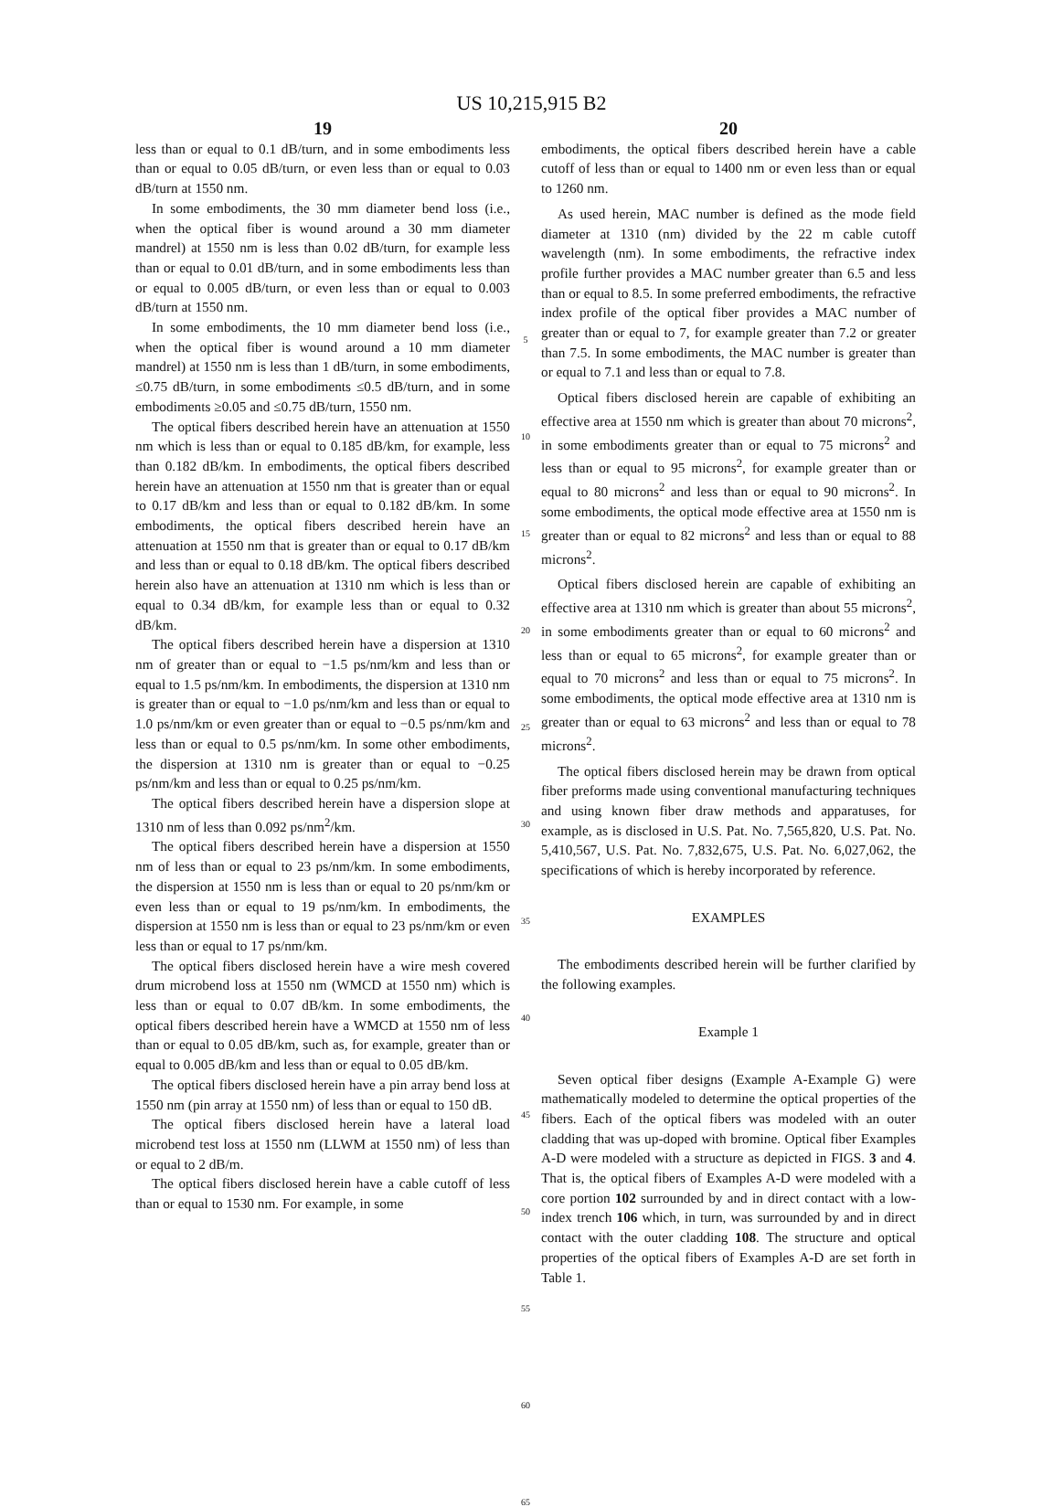US 10,215,915 B2
19
less than or equal to 0.1 dB/turn, and in some embodiments less than or equal to 0.05 dB/turn, or even less than or equal to 0.03 dB/turn at 1550 nm.
In some embodiments, the 30 mm diameter bend loss (i.e., when the optical fiber is wound around a 30 mm diameter mandrel) at 1550 nm is less than 0.02 dB/turn, for example less than or equal to 0.01 dB/turn, and in some embodiments less than or equal to 0.005 dB/turn, or even less than or equal to 0.003 dB/turn at 1550 nm.
In some embodiments, the 10 mm diameter bend loss (i.e., when the optical fiber is wound around a 10 mm diameter mandrel) at 1550 nm is less than 1 dB/turn, in some embodiments, ≤0.75 dB/turn, in some embodiments ≤0.5 dB/turn, and in some embodiments ≥0.05 and ≤0.75 dB/turn, 1550 nm.
The optical fibers described herein have an attenuation at 1550 nm which is less than or equal to 0.185 dB/km, for example, less than 0.182 dB/km. In embodiments, the optical fibers described herein have an attenuation at 1550 nm that is greater than or equal to 0.17 dB/km and less than or equal to 0.182 dB/km. In some embodiments, the optical fibers described herein have an attenuation at 1550 nm that is greater than or equal to 0.17 dB/km and less than or equal to 0.18 dB/km. The optical fibers described herein also have an attenuation at 1310 nm which is less than or equal to 0.34 dB/km, for example less than or equal to 0.32 dB/km.
The optical fibers described herein have a dispersion at 1310 nm of greater than or equal to −1.5 ps/nm/km and less than or equal to 1.5 ps/nm/km. In embodiments, the dispersion at 1310 nm is greater than or equal to −1.0 ps/nm/km and less than or equal to 1.0 ps/nm/km or even greater than or equal to −0.5 ps/nm/km and less than or equal to 0.5 ps/nm/km. In some other embodiments, the dispersion at 1310 nm is greater than or equal to −0.25 ps/nm/km and less than or equal to 0.25 ps/nm/km.
The optical fibers described herein have a dispersion slope at 1310 nm of less than 0.092 ps/nm<sup>2</sup>/km.
The optical fibers described herein have a dispersion at 1550 nm of less than or equal to 23 ps/nm/km. In some embodiments, the dispersion at 1550 nm is less than or equal to 20 ps/nm/km or even less than or equal to 19 ps/nm/km. In embodiments, the dispersion at 1550 nm is less than or equal to 23 ps/nm/km or even less than or equal to 17 ps/nm/km.
The optical fibers disclosed herein have a wire mesh covered drum microbend loss at 1550 nm (WMCD at 1550 nm) which is less than or equal to 0.07 dB/km. In some embodiments, the optical fibers described herein have a WMCD at 1550 nm of less than or equal to 0.05 dB/km, such as, for example, greater than or equal to 0.005 dB/km and less than or equal to 0.05 dB/km.
The optical fibers disclosed herein have a pin array bend loss at 1550 nm (pin array at 1550 nm) of less than or equal to 150 dB.
The optical fibers disclosed herein have a lateral load microbend test loss at 1550 nm (LLWM at 1550 nm) of less than or equal to 2 dB/m.
The optical fibers disclosed herein have a cable cutoff of less than or equal to 1530 nm. For example, in some
5
10
15
20
25
30
35
40
45
50
55
60
65
20
embodiments, the optical fibers described herein have a cable cutoff of less than or equal to 1400 nm or even less than or equal to 1260 nm.
As used herein, MAC number is defined as the mode field diameter at 1310 (nm) divided by the 22 m cable cutoff wavelength (nm). In some embodiments, the refractive index profile further provides a MAC number greater than 6.5 and less than or equal to 8.5. In some preferred embodiments, the refractive index profile of the optical fiber provides a MAC number of greater than or equal to 7, for example greater than 7.2 or greater than 7.5. In some embodiments, the MAC number is greater than or equal to 7.1 and less than or equal to 7.8.
Optical fibers disclosed herein are capable of exhibiting an effective area at 1550 nm which is greater than about 70 microns<sup>2</sup>, in some embodiments greater than or equal to 75 microns<sup>2</sup> and less than or equal to 95 microns<sup>2</sup>, for example greater than or equal to 80 microns<sup>2</sup> and less than or equal to 90 microns<sup>2</sup>. In some embodiments, the optical mode effective area at 1550 nm is greater than or equal to 82 microns<sup>2</sup> and less than or equal to 88 microns<sup>2</sup>.
Optical fibers disclosed herein are capable of exhibiting an effective area at 1310 nm which is greater than about 55 microns<sup>2</sup>, in some embodiments greater than or equal to 60 microns<sup>2</sup> and less than or equal to 65 microns<sup>2</sup>, for example greater than or equal to 70 microns<sup>2</sup> and less than or equal to 75 microns<sup>2</sup>. In some embodiments, the optical mode effective area at 1310 nm is greater than or equal to 63 microns<sup>2</sup> and less than or equal to 78 microns<sup>2</sup>.
The optical fibers disclosed herein may be drawn from optical fiber preforms made using conventional manufacturing techniques and using known fiber draw methods and apparatuses, for example, as is disclosed in U.S. Pat. No. 7,565,820, U.S. Pat. No. 5,410,567, U.S. Pat. No. 7,832,675, U.S. Pat. No. 6,027,062, the specifications of which is hereby incorporated by reference.
EXAMPLES
The embodiments described herein will be further clarified by the following examples.
Example 1
Seven optical fiber designs (Example A-Example G) were mathematically modeled to determine the optical properties of the fibers. Each of the optical fibers was modeled with an outer cladding that was up-doped with bromine. Optical fiber Examples A-D were modeled with a structure as depicted in FIGS. 3 and 4. That is, the optical fibers of Examples A-D were modeled with a core portion 102 surrounded by and in direct contact with a low-index trench 106 which, in turn, was surrounded by and in direct contact with the outer cladding 108. The structure and optical properties of the optical fibers of Examples A-D are set forth in Table 1.